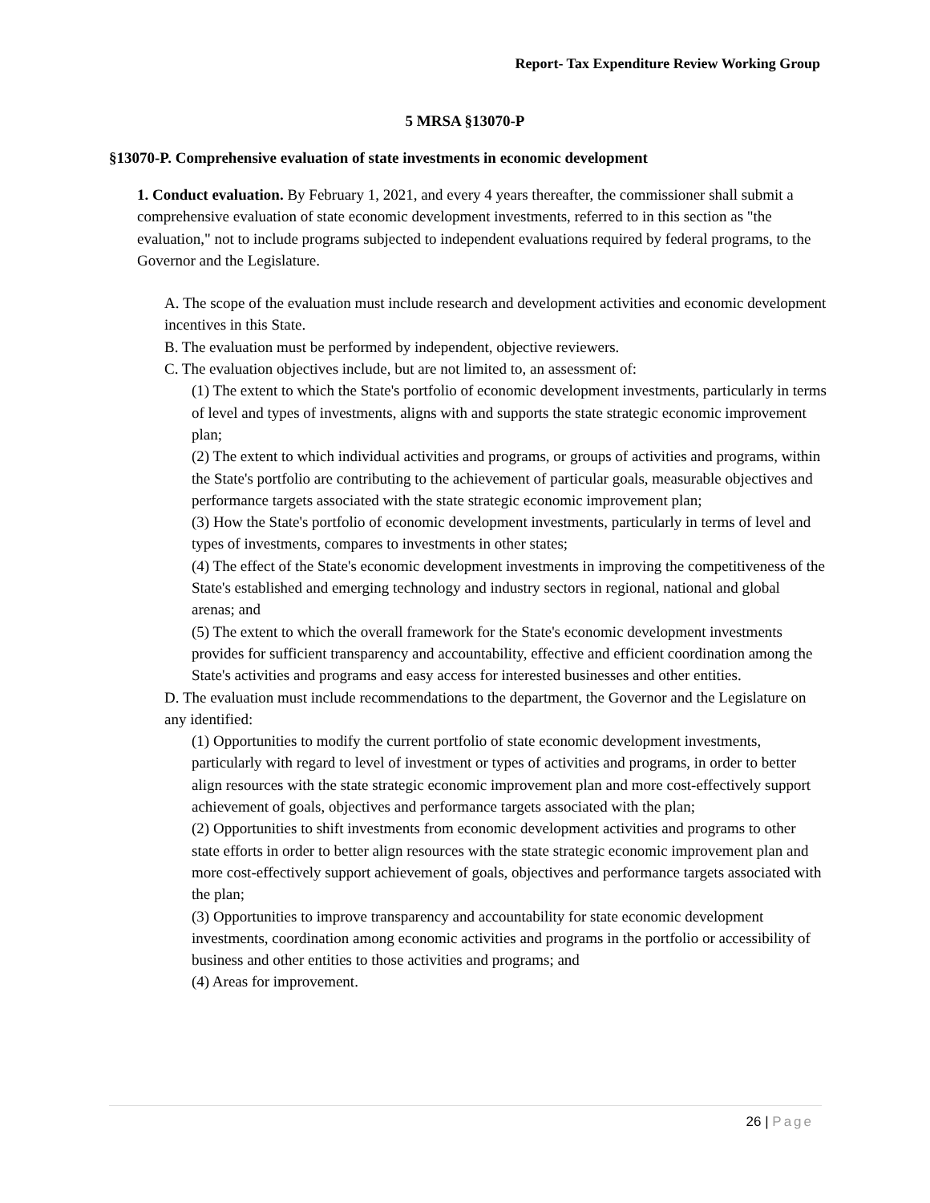Report- Tax Expenditure Review Working Group
5 MRSA §13070-P
§13070-P. Comprehensive evaluation of state investments in economic development
1. Conduct evaluation. By February 1, 2021, and every 4 years thereafter, the commissioner shall submit a comprehensive evaluation of state economic development investments, referred to in this section as "the evaluation," not to include programs subjected to independent evaluations required by federal programs, to the Governor and the Legislature.
A. The scope of the evaluation must include research and development activities and economic development incentives in this State.
B. The evaluation must be performed by independent, objective reviewers.
C. The evaluation objectives include, but are not limited to, an assessment of:
(1) The extent to which the State's portfolio of economic development investments, particularly in terms of level and types of investments, aligns with and supports the state strategic economic improvement plan;
(2) The extent to which individual activities and programs, or groups of activities and programs, within the State's portfolio are contributing to the achievement of particular goals, measurable objectives and performance targets associated with the state strategic economic improvement plan;
(3) How the State's portfolio of economic development investments, particularly in terms of level and types of investments, compares to investments in other states;
(4) The effect of the State's economic development investments in improving the competitiveness of the State's established and emerging technology and industry sectors in regional, national and global arenas; and
(5) The extent to which the overall framework for the State's economic development investments provides for sufficient transparency and accountability, effective and efficient coordination among the State's activities and programs and easy access for interested businesses and other entities.
D. The evaluation must include recommendations to the department, the Governor and the Legislature on any identified:
(1) Opportunities to modify the current portfolio of state economic development investments, particularly with regard to level of investment or types of activities and programs, in order to better align resources with the state strategic economic improvement plan and more cost-effectively support achievement of goals, objectives and performance targets associated with the plan;
(2) Opportunities to shift investments from economic development activities and programs to other state efforts in order to better align resources with the state strategic economic improvement plan and more cost-effectively support achievement of goals, objectives and performance targets associated with the plan;
(3) Opportunities to improve transparency and accountability for state economic development investments, coordination among economic activities and programs in the portfolio or accessibility of business and other entities to those activities and programs; and
(4) Areas for improvement.
26 | Page